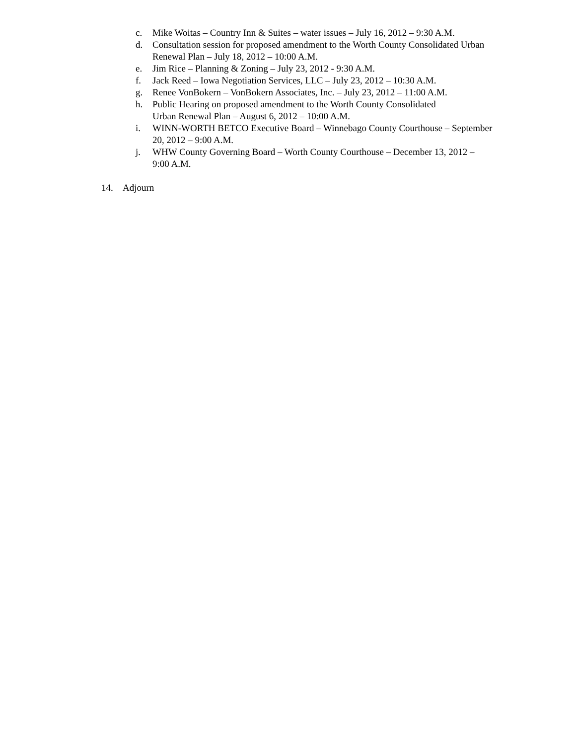c. Mike Woitas – Country Inn & Suites – water issues – July 16, 2012 – 9:30 A.M.
d. Consultation session for proposed amendment to the Worth County Consolidated Urban Renewal Plan – July 18, 2012 – 10:00 A.M.
e. Jim Rice – Planning & Zoning – July 23, 2012 - 9:30 A.M.
f. Jack Reed – Iowa Negotiation Services, LLC – July 23, 2012 – 10:30 A.M.
g. Renee VonBokern – VonBokern Associates, Inc. – July 23, 2012 – 11:00 A.M.
h. Public Hearing on proposed amendment to the Worth County Consolidated
Urban Renewal Plan – August 6, 2012 – 10:00 A.M.
i. WINN-WORTH BETCO Executive Board – Winnebago County Courthouse – September 20, 2012 – 9:00 A.M.
j. WHW County Governing Board – Worth County Courthouse – December 13, 2012 – 9:00 A.M.
14. Adjourn